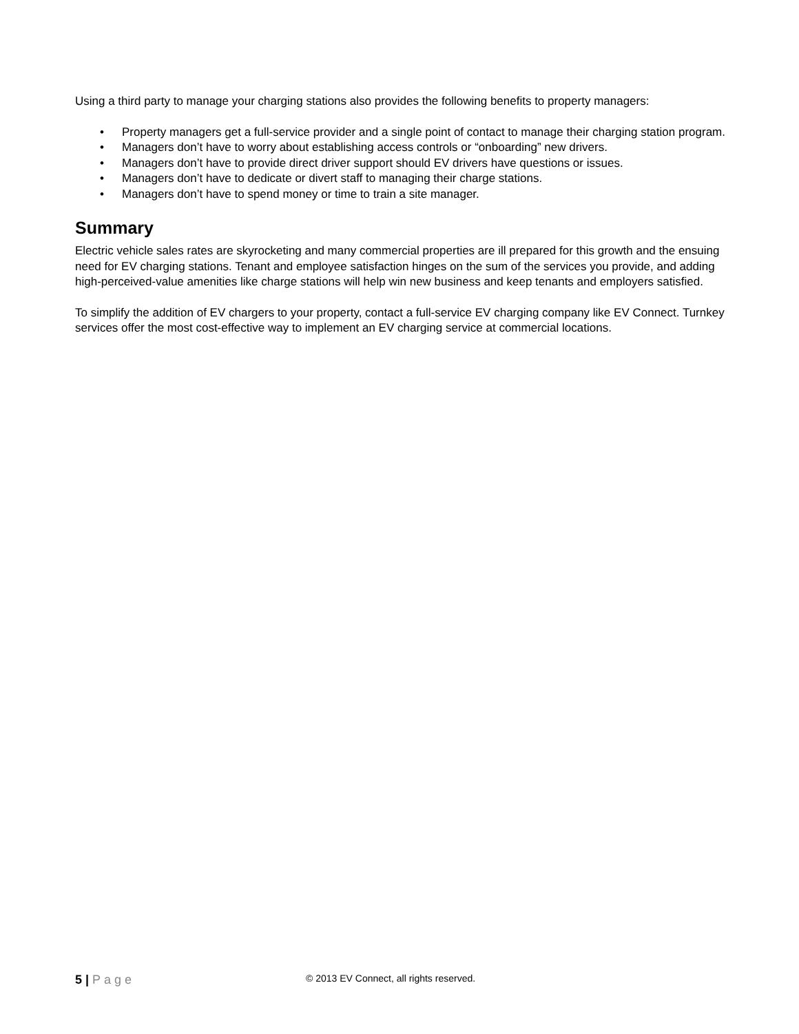Using a third party to manage your charging stations also provides the following benefits to property managers:
• Property managers get a full-service provider and a single point of contact to manage their charging station program.
• Managers don’t have to worry about establishing access controls or “onboarding” new drivers.
• Managers don’t have to provide direct driver support should EV drivers have questions or issues.
• Managers don’t have to dedicate or divert staff to managing their charge stations.
• Managers don’t have to spend money or time to train a site manager.
Summary
Electric vehicle sales rates are skyrocketing and many commercial properties are ill prepared for this growth and the ensuing need for EV charging stations. Tenant and employee satisfaction hinges on the sum of the services you provide, and adding high-perceived-value amenities like charge stations will help win new business and keep tenants and employers satisfied.
To simplify the addition of EV chargers to your property, contact a full-service EV charging company like EV Connect. Turnkey services offer the most cost-effective way to implement an EV charging service at commercial locations.
5 | Page
© 2013 EV Connect, all rights reserved.